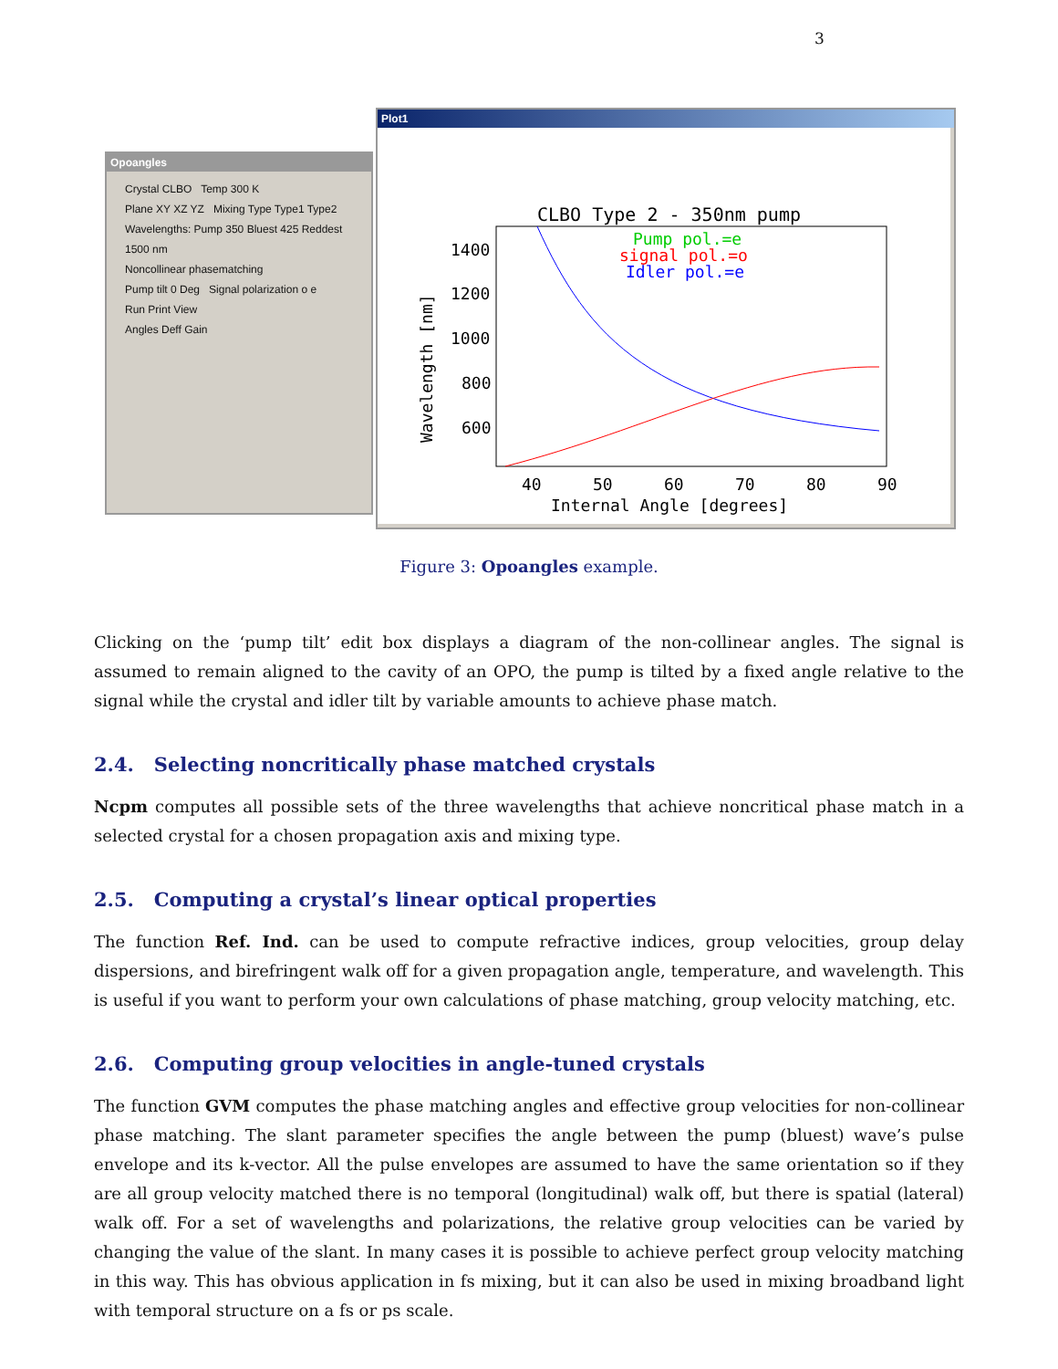3
Opoangles
Crystal CLBO Temp 300 K
Plane XY XZ YZ Mixing Type Type1 Type2
Wavelengths: Pump 350 Bluest 425 Reddest 1500 nm
Noncollinear phasematching
Pump tilt 0 Deg Signal polarization o e
Run Print View
Angles Deff Gain
Plot1
CLBO Type 2 - 350nm pump
Pump pol.=e
signal pol.=o
Idler pol.=e
1400
1200
1000
800
600
40
50
60
70
80
90
Internal Angle [degrees]
Wavelength [nm]
Figure 3: Opoangles example.
Clicking on the ‘pump tilt’ edit box displays a diagram of the non-collinear angles. The signal is assumed to remain aligned to the cavity of an OPO, the pump is tilted by a fixed angle relative to the signal while the crystal and idler tilt by variable amounts to achieve phase match.
2.4. Selecting noncritically phase matched crystals
Ncpm computes all possible sets of the three wavelengths that achieve noncritical phase match in a selected crystal for a chosen propagation axis and mixing type.
2.5. Computing a crystal’s linear optical properties
The function Ref. Ind. can be used to compute refractive indices, group velocities, group delay dispersions, and birefringent walk off for a given propagation angle, temperature, and wavelength. This is useful if you want to perform your own calculations of phase matching, group velocity matching, etc.
2.6. Computing group velocities in angle-tuned crystals
The function GVM computes the phase matching angles and effective group velocities for non-collinear phase matching. The slant parameter specifies the angle between the pump (bluest) wave’s pulse envelope and its k-vector. All the pulse envelopes are assumed to have the same orientation so if they are all group velocity matched there is no temporal (longitudinal) walk off, but there is spatial (lateral) walk off. For a set of wavelengths and polarizations, the relative group velocities can be varied by changing the value of the slant. In many cases it is possible to achieve perfect group velocity matching in this way. This has obvious application in fs mixing, but it can also be used in mixing broadband light with temporal structure on a fs or ps scale.